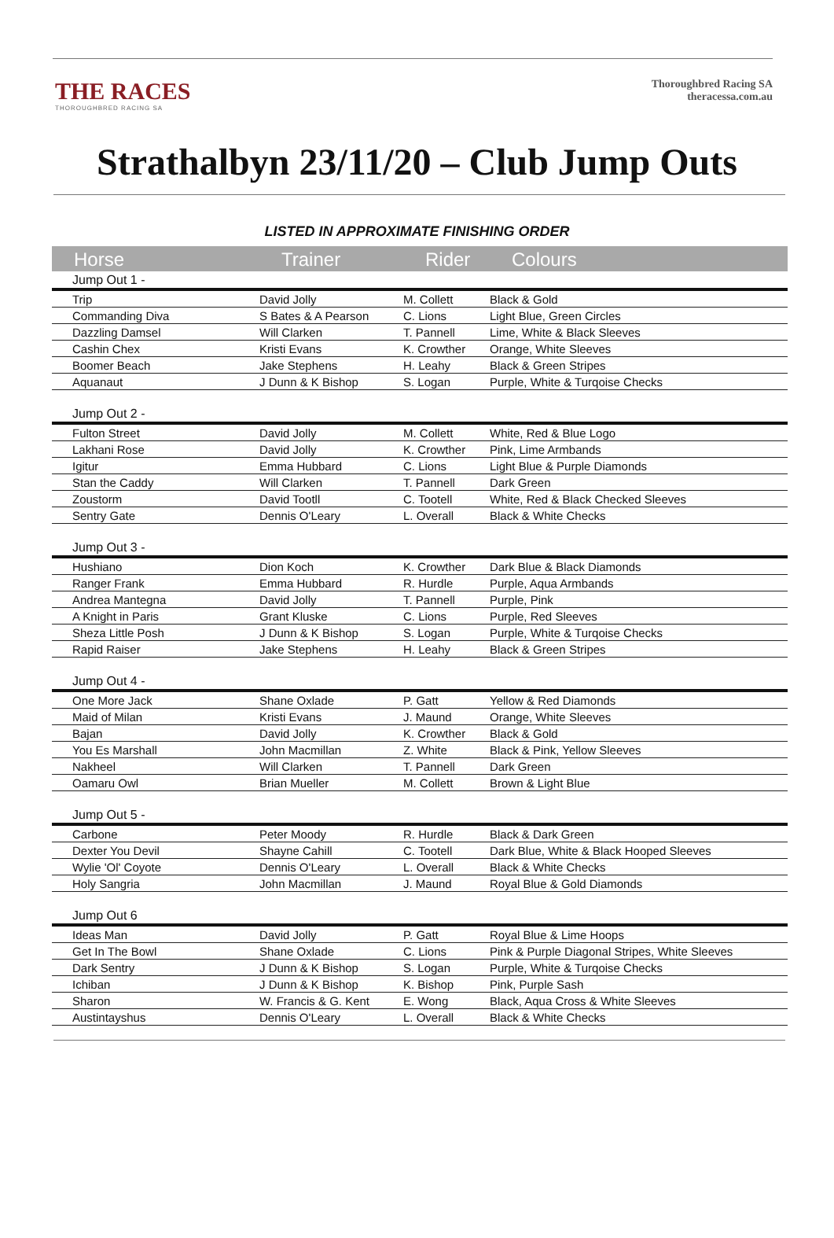THE RACES
THOROUGHBRED RACING SA
Thoroughbred Racing SA
theracessa.com.au
Strathalbyn 23/11/20 – Club Jump Outs
LISTED IN APPROXIMATE FINISHING ORDER
| Horse | Trainer | Rider | Colours |
| --- | --- | --- | --- |
| Jump Out 1 - | | | |
| Trip | David Jolly | M. Collett | Black & Gold |
| Commanding Diva | S Bates & A Pearson | C. Lions | Light Blue, Green Circles |
| Dazzling Damsel | Will Clarken | T. Pannell | Lime, White & Black Sleeves |
| Cashin Chex | Kristi Evans | K. Crowther | Orange, White Sleeves |
| Boomer Beach | Jake Stephens | H. Leahy | Black & Green Stripes |
| Aquanaut | J Dunn & K Bishop | S. Logan | Purple, White & Turqoise Checks |
| Jump Out 2 - | | | |
| Fulton Street | David Jolly | M. Collett | White, Red & Blue Logo |
| Lakhani Rose | David Jolly | K. Crowther | Pink, Lime Armbands |
| Igitur | Emma Hubbard | C. Lions | Light Blue & Purple Diamonds |
| Stan the Caddy | Will Clarken | T. Pannell | Dark Green |
| Zoustorm | David Tootll | C. Tootell | White, Red & Black Checked Sleeves |
| Sentry Gate | Dennis O'Leary | L. Overall | Black & White Checks |
| Jump Out 3 - | | | |
| Hushiano | Dion Koch | K. Crowther | Dark Blue & Black Diamonds |
| Ranger Frank | Emma Hubbard | R. Hurdle | Purple, Aqua Armbands |
| Andrea Mantegna | David Jolly | T. Pannell | Purple, Pink |
| A Knight in Paris | Grant Kluske | C. Lions | Purple, Red Sleeves |
| Sheza Little Posh | J Dunn & K Bishop | S. Logan | Purple, White & Turqoise Checks |
| Rapid Raiser | Jake Stephens | H. Leahy | Black & Green Stripes |
| Jump Out 4 - | | | |
| One More Jack | Shane Oxlade | P. Gatt | Yellow & Red Diamonds |
| Maid of Milan | Kristi Evans | J. Maund | Orange, White Sleeves |
| Bajan | David Jolly | K. Crowther | Black & Gold |
| You Es Marshall | John Macmillan | Z. White | Black & Pink, Yellow Sleeves |
| Nakheel | Will Clarken | T. Pannell | Dark Green |
| Oamaru Owl | Brian Mueller | M. Collett | Brown & Light Blue |
| Jump Out 5 - | | | |
| Carbone | Peter Moody | R. Hurdle | Black & Dark Green |
| Dexter You Devil | Shayne Cahill | C. Tootell | Dark Blue, White & Black Hooped Sleeves |
| Wylie 'Ol' Coyote | Dennis O'Leary | L. Overall | Black & White Checks |
| Holy Sangria | John Macmillan | J. Maund | Royal Blue & Gold Diamonds |
| Jump Out 6 | | | |
| Ideas Man | David Jolly | P. Gatt | Royal Blue & Lime Hoops |
| Get In The Bowl | Shane Oxlade | C. Lions | Pink & Purple Diagonal Stripes, White Sleeves |
| Dark Sentry | J Dunn & K Bishop | S. Logan | Purple, White & Turqoise Checks |
| Ichiban | J Dunn & K Bishop | K. Bishop | Pink, Purple Sash |
| Sharon | W. Francis & G. Kent | E. Wong | Black, Aqua Cross & White Sleeves |
| Austintayshus | Dennis O'Leary | L. Overall | Black & White Checks |